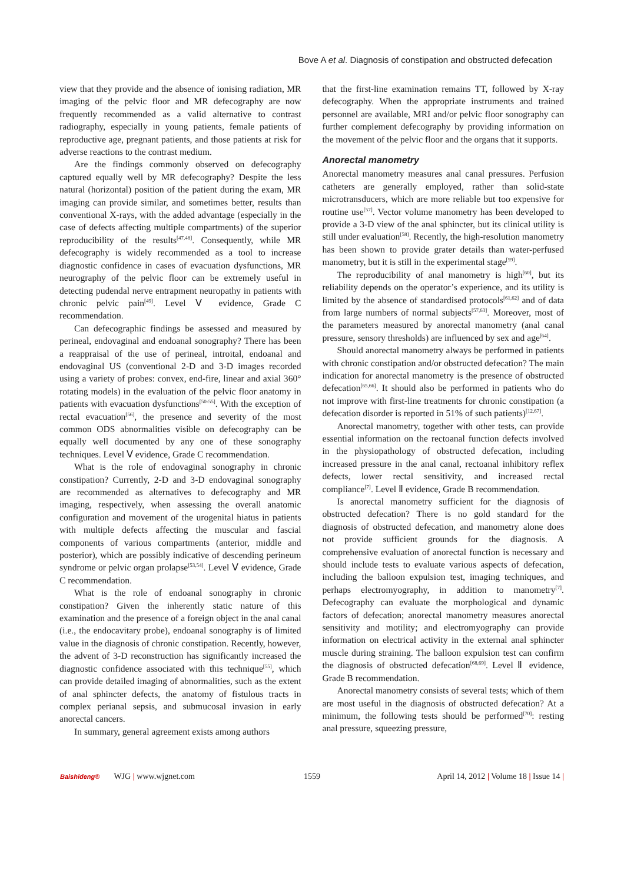Bove A et al. Diagnosis of constipation and obstructed defecation
view that they provide and the absence of ionising radiation, MR imaging of the pelvic floor and MR defecography are now frequently recommended as a valid alternative to contrast radiography, especially in young patients, female patients of reproductive age, pregnant patients, and those patients at risk for adverse reactions to the contrast medium.
Are the findings commonly observed on defecography captured equally well by MR defecography? Despite the less natural (horizontal) position of the patient during the exam, MR imaging can provide similar, and sometimes better, results than conventional X-rays, with the added advantage (especially in the case of defects affecting multiple compartments) of the superior reproducibility of the results<sup>[47,48]</sup>. Consequently, while MR defecography is widely recommended as a tool to increase diagnostic confidence in cases of evacuation dysfunctions, MR neurography of the pelvic floor can be extremely useful in detecting pudendal nerve entrapment neuropathy in patients with chronic pelvic pain<sup>[49]</sup>. Level Ⅴ evidence, Grade C recommendation.
Can defecographic findings be assessed and measured by perineal, endovaginal and endoanal sonography? There has been a reappraisal of the use of perineal, introital, endoanal and endovaginal US (conventional 2-D and 3-D images recorded using a variety of probes: convex, end-fire, linear and axial 360° rotating models) in the evaluation of the pelvic floor anatomy in patients with evacuation dysfunctions<sup>[50-55]</sup>. With the exception of rectal evacuation<sup>[56]</sup>, the presence and severity of the most common ODS abnormalities visible on defecography can be equally well documented by any one of these sonography techniques. Level Ⅴ evidence, Grade C recommendation.
What is the role of endovaginal sonography in chronic constipation? Currently, 2-D and 3-D endovaginal sonography are recommended as alternatives to defecography and MR imaging, respectively, when assessing the overall anatomic configuration and movement of the urogenital hiatus in patients with multiple defects affecting the muscular and fascial components of various compartments (anterior, middle and posterior), which are possibly indicative of descending perineum syndrome or pelvic organ prolapse<sup>[53,54]</sup>. Level Ⅴ evidence, Grade C recommendation.
What is the role of endoanal sonography in chronic constipation? Given the inherently static nature of this examination and the presence of a foreign object in the anal canal (i.e., the endocavitary probe), endoanal sonography is of limited value in the diagnosis of chronic constipation. Recently, however, the advent of 3-D reconstruction has significantly increased the diagnostic confidence associated with this technique<sup>[55]</sup>, which can provide detailed imaging of abnormalities, such as the extent of anal sphincter defects, the anatomy of fistulous tracts in complex perianal sepsis, and submucosal invasion in early anorectal cancers.
In summary, general agreement exists among authors
that the first-line examination remains TT, followed by X-ray defecography. When the appropriate instruments and trained personnel are available, MRI and/or pelvic floor sonography can further complement defecography by providing information on the movement of the pelvic floor and the organs that it supports.
Anorectal manometry
Anorectal manometry measures anal canal pressures. Perfusion catheters are generally employed, rather than solid-state microtransducers, which are more reliable but too expensive for routine use<sup>[57]</sup>. Vector volume manometry has been developed to provide a 3-D view of the anal sphincter, but its clinical utility is still under evaluation<sup>[58]</sup>. Recently, the high-resolution manometry has been shown to provide grater details than water-perfused manometry, but it is still in the experimental stage<sup>[59]</sup>.
The reproducibility of anal manometry is high<sup>[60]</sup>, but its reliability depends on the operator’s experience, and its utility is limited by the absence of standardised protocols<sup>[61,62]</sup> and of data from large numbers of normal subjects<sup>[57,63]</sup>. Moreover, most of the parameters measured by anorectal manometry (anal canal pressure, sensory thresholds) are influenced by sex and age<sup>[64]</sup>.
Should anorectal manometry always be performed in patients with chronic constipation and/or obstructed defecation? The main indication for anorectal manometry is the presence of obstructed defecation<sup>[65,66]</sup>. It should also be performed in patients who do not improve with first-line treatments for chronic constipation (a defecation disorder is reported in 51% of such patients)<sup>[12,67]</sup>.
Anorectal manometry, together with other tests, can provide essential information on the rectoanal function defects involved in the physiopathology of obstructed defecation, including increased pressure in the anal canal, rectoanal inhibitory reflex defects, lower rectal sensitivity, and increased rectal compliance<sup>[7]</sup>. Level Ⅱ evidence, Grade B recommendation.
Is anorectal manometry sufficient for the diagnosis of obstructed defecation? There is no gold standard for the diagnosis of obstructed defecation, and manometry alone does not provide sufficient grounds for the diagnosis. A comprehensive evaluation of anorectal function is necessary and should include tests to evaluate various aspects of defecation, including the balloon expulsion test, imaging techniques, and perhaps electromyography, in addition to manometry<sup>[7]</sup>. Defecography can evaluate the morphological and dynamic factors of defecation; anorectal manometry measures anorectal sensitivity and motility; and electromyography can provide information on electrical activity in the external anal sphincter muscle during straining. The balloon expulsion test can confirm the diagnosis of obstructed defecation<sup>[68,69]</sup>. Level Ⅱ evidence, Grade B recommendation.
Anorectal manometry consists of several tests; which of them are most useful in the diagnosis of obstructed defecation? At a minimum, the following tests should be performed<sup>[70]</sup>: resting anal pressure, squeezing pressure,
Baishideng® WJG | www.wjgnet.com
1559
April 14, 2012 | Volume 18 | Issue 14 |